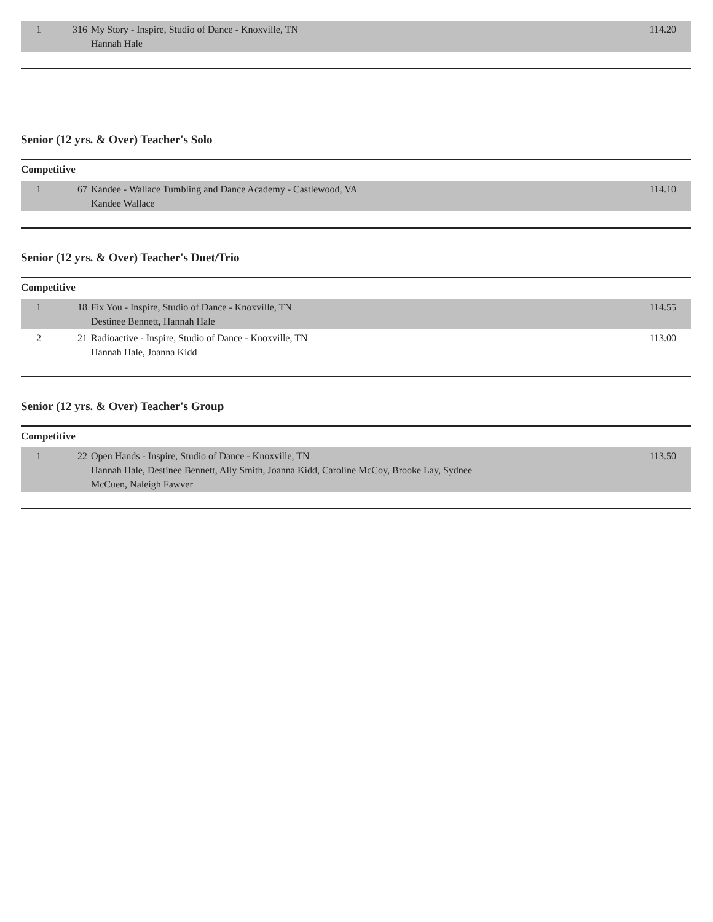| 1 | 316 | My Story - Inspire, Studio of Dance - Knoxville, TN Hannah Hale | 114.20 |
Senior (12 yrs. & Over) Teacher's Solo
Competitive
| 1 | 67 | Kandee - Wallace Tumbling and Dance Academy - Castlewood, VA Kandee Wallace | 114.10 |
Senior (12 yrs. & Over) Teacher's Duet/Trio
Competitive
| 1 | 18 | Fix You - Inspire, Studio of Dance - Knoxville, TN Destinee Bennett, Hannah Hale | 114.55 |
| 2 | 21 | Radioactive - Inspire, Studio of Dance - Knoxville, TN Hannah Hale, Joanna Kidd | 113.00 |
Senior (12 yrs. & Over) Teacher's Group
Competitive
| 1 | 22 | Open Hands - Inspire, Studio of Dance - Knoxville, TN Hannah Hale, Destinee Bennett, Ally Smith, Joanna Kidd, Caroline McCoy, Brooke Lay, Sydnee McCuen, Naleigh Fawver | 113.50 |